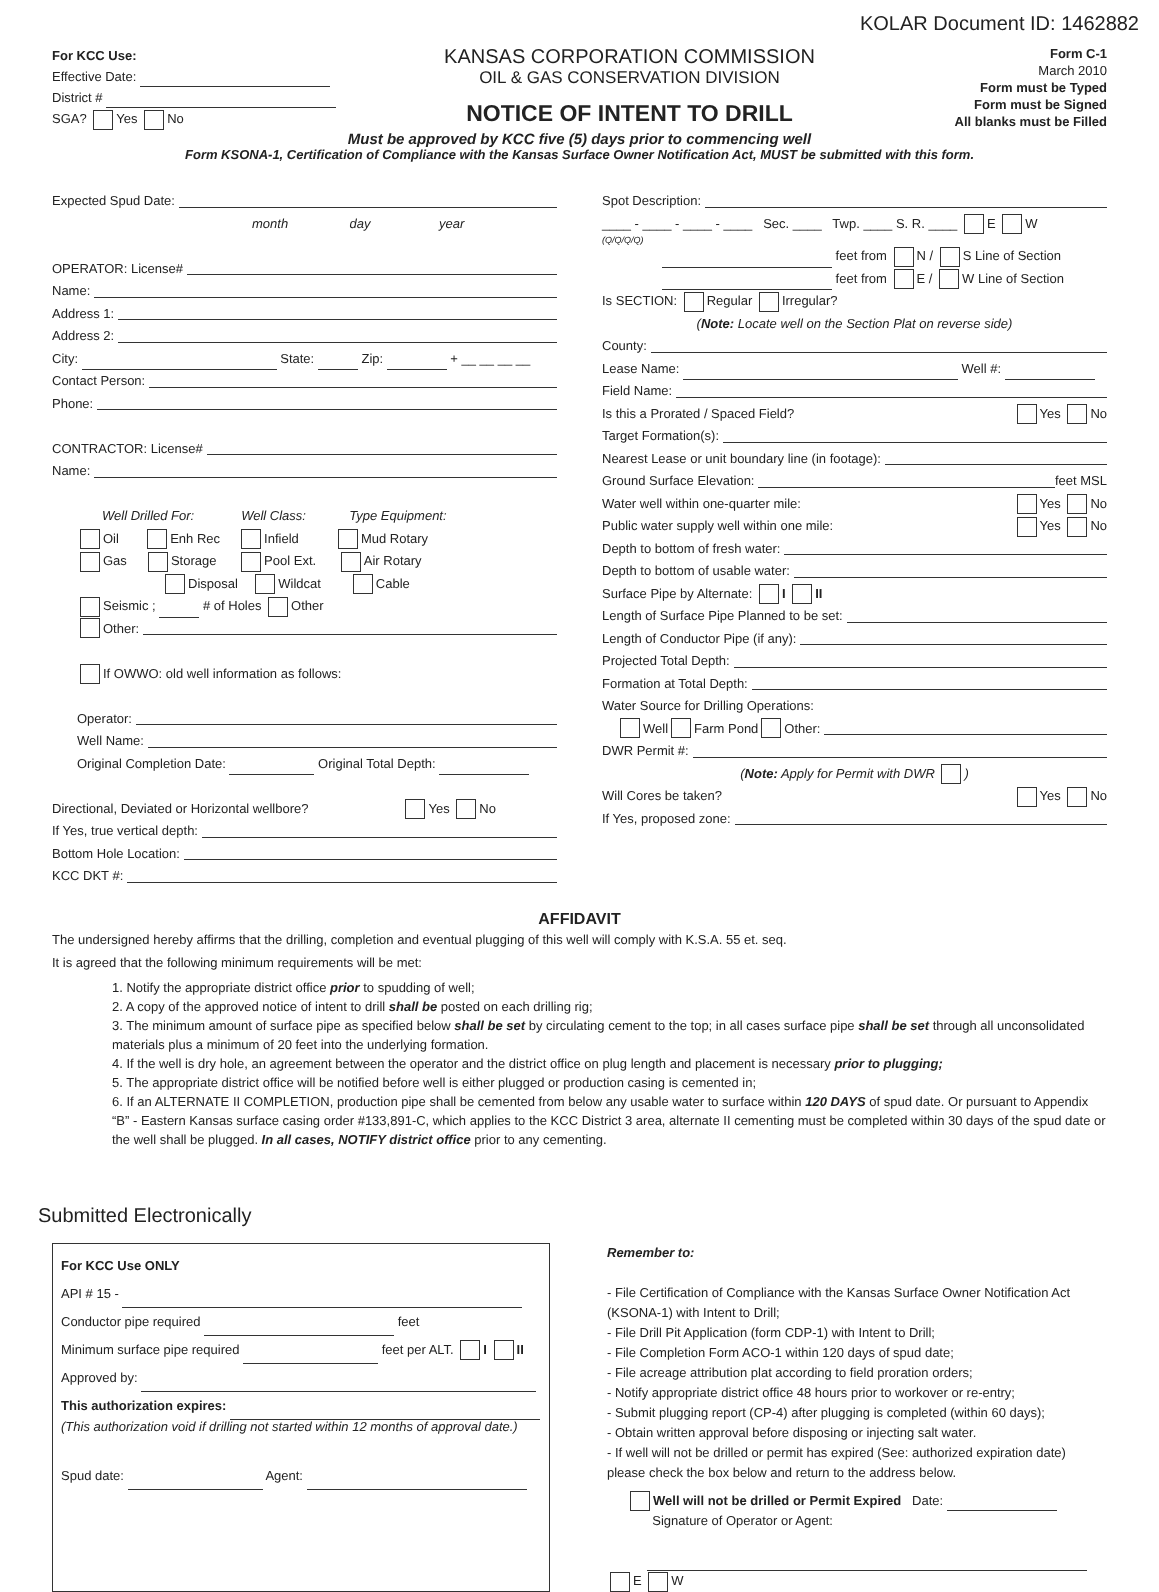KOLAR Document ID: 1462882
For KCC Use:
Effective Date:
District #
SGA? Yes No
KANSAS CORPORATION COMMISSION
OIL & GAS CONSERVATION DIVISION
NOTICE OF INTENT TO DRILL
Form C-1
March 2010
Form must be Typed
Form must be Signed
All blanks must be Filled
Must be approved by KCC five (5) days prior to commencing well
Form KSONA-1, Certification of Compliance with the Kansas Surface Owner Notification Act, MUST be submitted with this form.
Expected Spud Date:
month day year
OPERATOR: License#
Name:
Address 1:
Address 2:
City: State: Zip: + __ __ __ __
Contact Person:
Phone:
CONTRACTOR: License#
Name:
Well Drilled For: Well Class: Type Equipment:
Oil Enh Rec Infield Mud Rotary
Gas Storage Pool Ext. Air Rotary
Disposal Wildcat Cable
Seismic ; # of Holes Other
Other:
If OWWO: old well information as follows:
Operator:
Well Name:
Original Completion Date: Original Total Depth:
Directional, Deviated or Horizontal wellbore? Yes No
If Yes, true vertical depth:
Bottom Hole Location:
KCC DKT #:
Spot Description:
____ - ____ - ____ - ____ Sec. ____ Twp. ____ S. R. ____ E W
(Q/Q/Q/Q)
feet from N / S Line of Section
feet from E / W Line of Section
Is SECTION: Regular Irregular?
(Note: Locate well on the Section Plat on reverse side)
County:
Lease Name: Well #:
Field Name:
Is this a Prorated / Spaced Field? Yes No
Target Formation(s):
Nearest Lease or unit boundary line (in footage):
Ground Surface Elevation: feet MSL
Water well within one-quarter mile: Yes No
Public water supply well within one mile: Yes No
Depth to bottom of fresh water:
Depth to bottom of usable water:
Surface Pipe by Alternate: I II
Length of Surface Pipe Planned to be set:
Length of Conductor Pipe (if any):
Projected Total Depth:
Formation at Total Depth:
Water Source for Drilling Operations:
Well Farm Pond Other:
DWR Permit #:
(Note: Apply for Permit with DWR )
Will Cores be taken? Yes No
If Yes, proposed zone:
AFFIDAVIT
The undersigned hereby affirms that the drilling, completion and eventual plugging of this well will comply with K.S.A. 55 et. seq.
It is agreed that the following minimum requirements will be met:
1. Notify the appropriate district office prior to spudding of well;
2. A copy of the approved notice of intent to drill shall be posted on each drilling rig;
3. The minimum amount of surface pipe as specified below shall be set by circulating cement to the top; in all cases surface pipe shall be set through all unconsolidated materials plus a minimum of 20 feet into the underlying formation.
4. If the well is dry hole, an agreement between the operator and the district office on plug length and placement is necessary prior to plugging;
5. The appropriate district office will be notified before well is either plugged or production casing is cemented in;
6. If an ALTERNATE II COMPLETION, production pipe shall be cemented from below any usable water to surface within 120 DAYS of spud date. Or pursuant to Appendix “B” - Eastern Kansas surface casing order #133,891-C, which applies to the KCC District 3 area, alternate II cementing must be completed within 30 days of the spud date or the well shall be plugged. In all cases, NOTIFY district office prior to any cementing.
Submitted Electronically
For KCC Use ONLY
API # 15 -
Conductor pipe required feet
Minimum surface pipe required feet per ALT. I II
Approved by:
This authorization expires:
(This authorization void if drilling not started within 12 months of approval date.)
Spud date: Agent:
Remember to:
- File Certification of Compliance with the Kansas Surface Owner Notification Act (KSONA-1) with Intent to Drill;
- File Drill Pit Application (form CDP-1) with Intent to Drill;
- File Completion Form ACO-1 within 120 days of spud date;
- File acreage attribution plat according to field proration orders;
- Notify appropriate district office 48 hours prior to workover or re-entry;
- Submit plugging report (CP-4) after plugging is completed (within 60 days);
- Obtain written approval before disposing or injecting salt water.
- If well will not be drilled or permit has expired (See: authorized expiration date) please check the box below and return to the address below.
Well will not be drilled or Permit Expired Date:
Signature of Operator or Agent:
E W